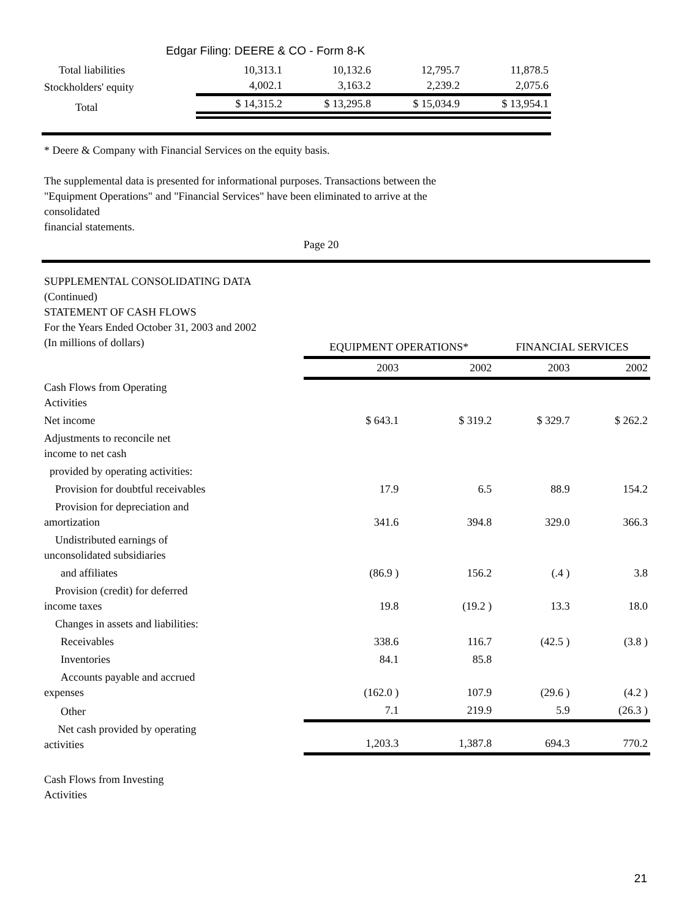Edgar Filing: DEERE & CO - Form 8-K
| Total liabilities | 10,313.1 | 10,132.6 | 12,795.7 | 11,878.5 |
| Stockholders' equity | 4,002.1 | 3,163.2 | 2,239.2 | 2,075.6 |
| Total | $ 14,315.2 | $ 13,295.8 | $ 15,034.9 | $ 13,954.1 |
* Deere & Company with Financial Services on the equity basis.
The supplemental data is presented for informational purposes. Transactions between the
"Equipment Operations" and "Financial Services" have been eliminated to arrive at the
consolidated
financial statements.
Page 20
SUPPLEMENTAL CONSOLIDATING DATA
(Continued)
STATEMENT OF CASH FLOWS
For the Years Ended October 31, 2003 and 2002
(In millions of dollars)
| | EQUIPMENT OPERATIONS* | | FINANCIAL SERVICES | |
| --- | --- | --- | --- | --- |
| | 2003 | 2002 | 2003 | 2002 |
| Cash Flows from Operating Activities | | | | |
| Net income | $ 643.1 | $ 319.2 | $ 329.7 | $ 262.2 |
| Adjustments to reconcile net income to net cash | | | | |
| provided by operating activities: | | | | |
| Provision for doubtful receivables | 17.9 | 6.5 | 88.9 | 154.2 |
| Provision for depreciation and amortization | 341.6 | 394.8 | 329.0 | 366.3 |
| Undistributed earnings of unconsolidated subsidiaries | | | | |
| and affiliates | (86.9 ) | 156.2 | (.4 ) | 3.8 |
| Provision (credit) for deferred income taxes | 19.8 | (19.2 ) | 13.3 | 18.0 |
| Changes in assets and liabilities: | | | | |
| Receivables | 338.6 | 116.7 | (42.5 ) | (3.8 ) |
| Inventories | 84.1 | 85.8 | | |
| Accounts payable and accrued expenses | (162.0 ) | 107.9 | (29.6 ) | (4.2 ) |
| Other | 7.1 | 219.9 | 5.9 | (26.3 ) |
| Net cash provided by operating activities | 1,203.3 | 1,387.8 | 694.3 | 770.2 |
| Cash Flows from Investing Activities | | | | |
21